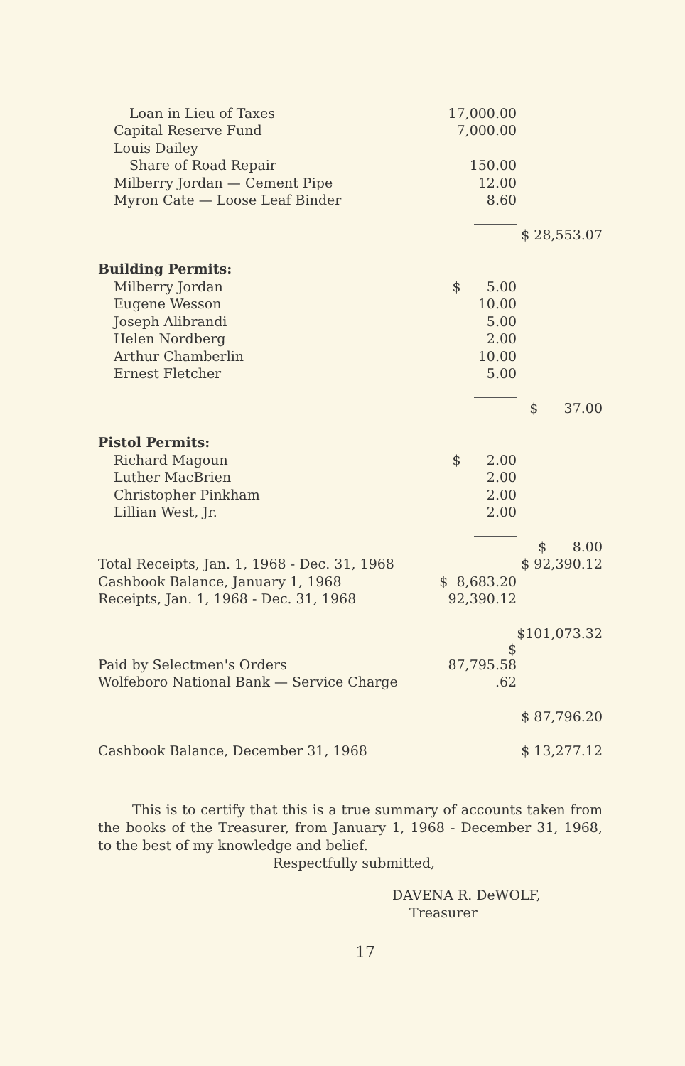| Loan in Lieu of Taxes | 17,000.00 | |
| Capital Reserve Fund | 7,000.00 | |
| Louis Dailey | | |
| Share of Road Repair | 150.00 | |
| Milberry Jordan — Cement Pipe | 12.00 | |
| Myron Cate — Loose Leaf Binder | 8.60 | |
| | | $ 28,553.07 |
| Building Permits: | | |
| Milberry Jordan | $ 5.00 | |
| Eugene Wesson | 10.00 | |
| Joseph Alibrandi | 5.00 | |
| Helen Nordberg | 2.00 | |
| Arthur Chamberlin | 10.00 | |
| Ernest Fletcher | 5.00 | |
| | | $ 37.00 |
| Pistol Permits: | | |
| Richard Magoun | $ 2.00 | |
| Luther MacBrien | 2.00 | |
| Christopher Pinkham | 2.00 | |
| Lillian West, Jr. | 2.00 | |
| | | $ 8.00 |
| Total Receipts, Jan. 1, 1968 - Dec. 31, 1968 | | $ 92,390.12 |
| Cashbook Balance, January 1, 1968 | $ 8,683.20 | |
| Receipts, Jan. 1, 1968 - Dec. 31, 1968 | 92,390.12 | |
| | | $101,073.32 |
| Paid by Selectmen's Orders | $ 87,795.58 | |
| Wolfeboro National Bank — Service Charge | .62 | |
| | | $ 87,796.20 |
| Cashbook Balance, December 31, 1968 | | $ 13,277.12 |
This is to certify that this is a true summary of accounts taken from the books of the Treasurer, from January 1, 1968 - December 31, 1968, to the best of my knowledge and belief.
Respectfully submitted,
DAVENA R. DeWOLF,
Treasurer
17